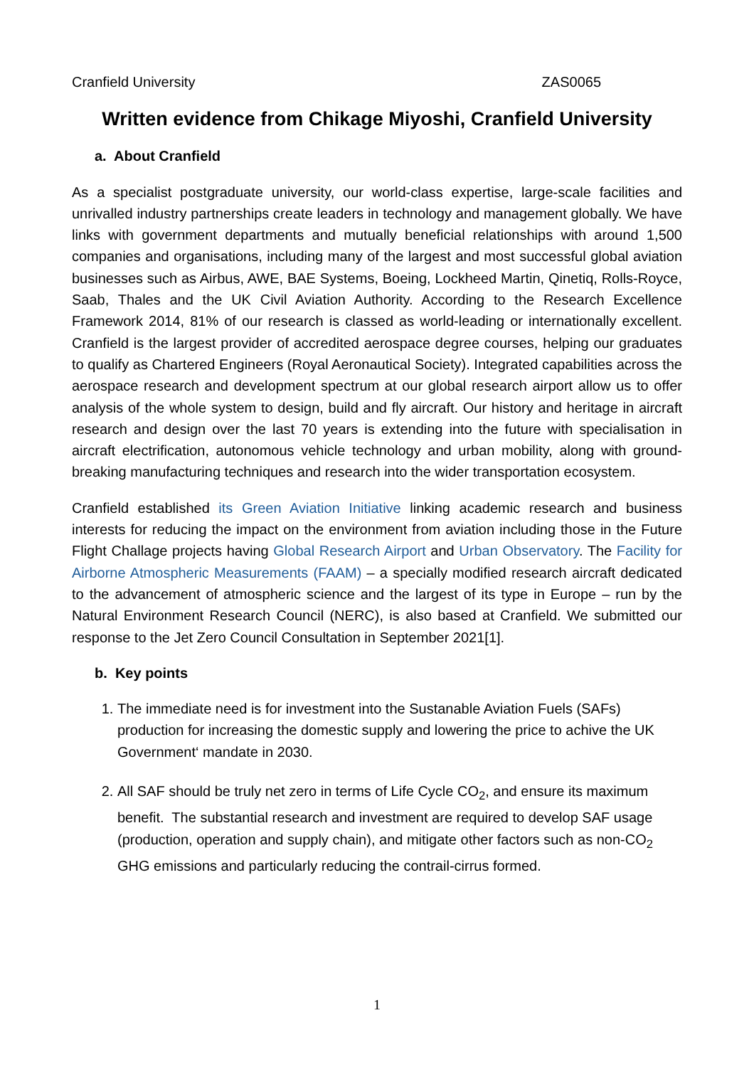Cranfield University ZAS0065
Written evidence from Chikage Miyoshi, Cranfield University
a. About Cranfield
As a specialist postgraduate university, our world-class expertise, large-scale facilities and unrivalled industry partnerships create leaders in technology and management globally. We have links with government departments and mutually beneficial relationships with around 1,500 companies and organisations, including many of the largest and most successful global aviation businesses such as Airbus, AWE, BAE Systems, Boeing, Lockheed Martin, Qinetiq, Rolls-Royce, Saab, Thales and the UK Civil Aviation Authority. According to the Research Excellence Framework 2014, 81% of our research is classed as world-leading or internationally excellent. Cranfield is the largest provider of accredited aerospace degree courses, helping our graduates to qualify as Chartered Engineers (Royal Aeronautical Society). Integrated capabilities across the aerospace research and development spectrum at our global research airport allow us to offer analysis of the whole system to design, build and fly aircraft. Our history and heritage in aircraft research and design over the last 70 years is extending into the future with specialisation in aircraft electrification, autonomous vehicle technology and urban mobility, along with ground-breaking manufacturing techniques and research into the wider transportation ecosystem.
Cranfield established its Green Aviation Initiative linking academic research and business interests for reducing the impact on the environment from aviation including those in the Future Flight Challage projects having Global Research Airport and Urban Observatory. The Facility for Airborne Atmospheric Measurements (FAAM) – a specially modified research aircraft dedicated to the advancement of atmospheric science and the largest of its type in Europe – run by the Natural Environment Research Council (NERC), is also based at Cranfield. We submitted our response to the Jet Zero Council Consultation in September 2021[1].
b. Key points
1. The immediate need is for investment into the Sustanable Aviation Fuels (SAFs) production for increasing the domestic supply and lowering the price to achive the UK Government‘ mandate in 2030.
2. All SAF should be truly net zero in terms of Life Cycle CO<sub>2</sub>, and ensure its maximum benefit. The substantial research and investment are required to develop SAF usage (production, operation and supply chain), and mitigate other factors such as non-CO<sub>2</sub> GHG emissions and particularly reducing the contrail-cirrus formed.
1